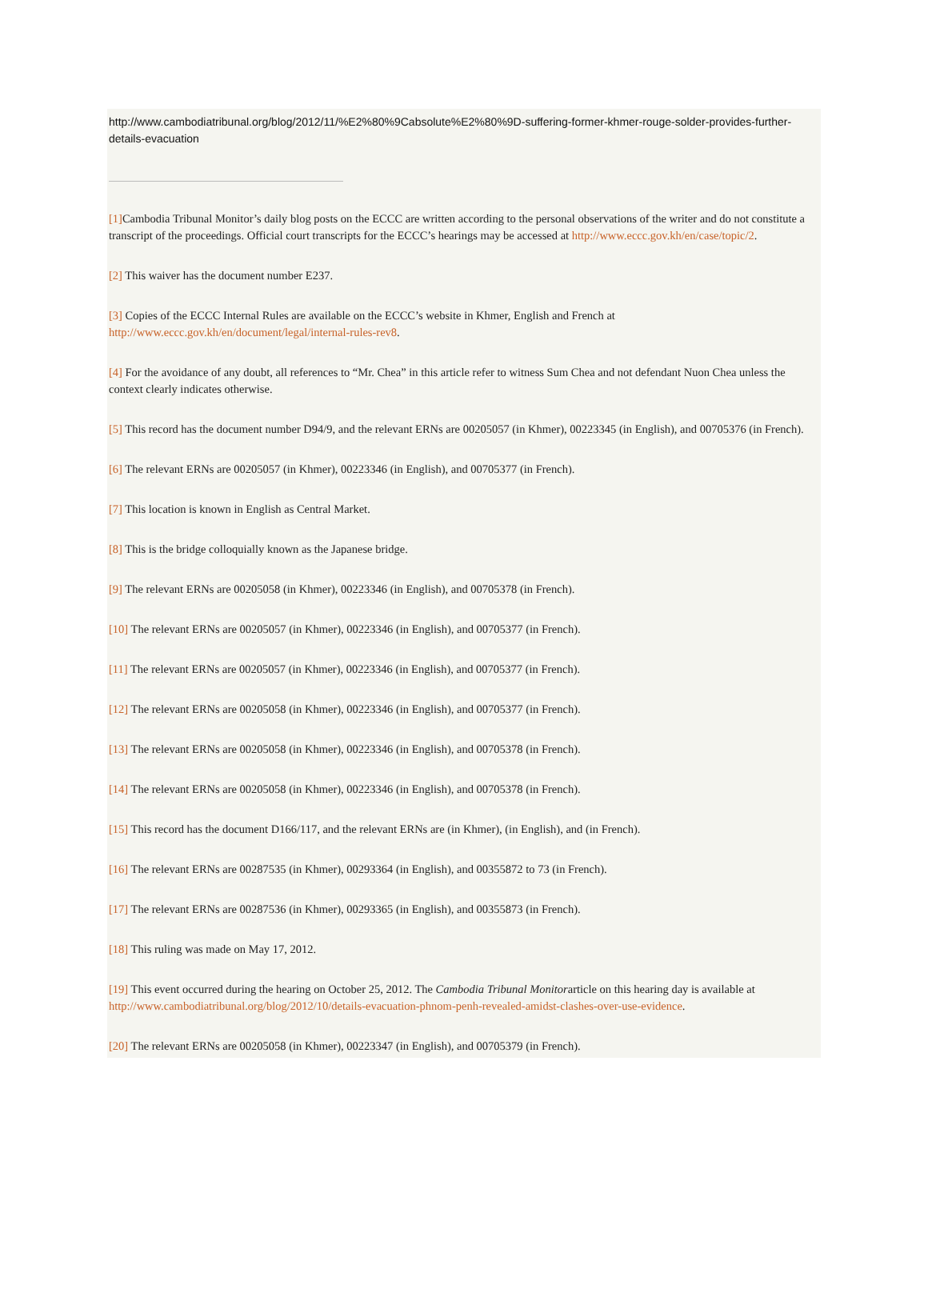http://www.cambodiatribunal.org/blog/2012/11/%E2%80%9Cabsolute%E2%80%9D-suffering-former-khmer-rouge-solder-provides-further-details-evacuation
[1] Cambodia Tribunal Monitor’s daily blog posts on the ECCC are written according to the personal observations of the writer and do not constitute a transcript of the proceedings. Official court transcripts for the ECCC’s hearings may be accessed at http://www.eccc.gov.kh/en/case/topic/2.
[2] This waiver has the document number E237.
[3] Copies of the ECCC Internal Rules are available on the ECCC’s website in Khmer, English and French at http://www.eccc.gov.kh/en/document/legal/internal-rules-rev8.
[4] For the avoidance of any doubt, all references to “Mr. Chea” in this article refer to witness Sum Chea and not defendant Nuon Chea unless the context clearly indicates otherwise.
[5] This record has the document number D94/9, and the relevant ERNs are 00205057 (in Khmer), 00223345 (in English), and 00705376 (in French).
[6] The relevant ERNs are 00205057 (in Khmer), 00223346 (in English), and 00705377 (in French).
[7] This location is known in English as Central Market.
[8] This is the bridge colloquially known as the Japanese bridge.
[9] The relevant ERNs are 00205058 (in Khmer), 00223346 (in English), and 00705378 (in French).
[10] The relevant ERNs are 00205057 (in Khmer), 00223346 (in English), and 00705377 (in French).
[11] The relevant ERNs are 00205057 (in Khmer), 00223346 (in English), and 00705377 (in French).
[12] The relevant ERNs are 00205058 (in Khmer), 00223346 (in English), and 00705377 (in French).
[13] The relevant ERNs are 00205058 (in Khmer), 00223346 (in English), and 00705378 (in French).
[14] The relevant ERNs are 00205058 (in Khmer), 00223346 (in English), and 00705378 (in French).
[15] This record has the document D166/117, and the relevant ERNs are (in Khmer), (in English), and (in French).
[16] The relevant ERNs are 00287535 (in Khmer), 00293364 (in English), and 00355872 to 73 (in French).
[17] The relevant ERNs are 00287536 (in Khmer), 00293365 (in English), and 00355873 (in French).
[18] This ruling was made on May 17, 2012.
[19] This event occurred during the hearing on October 25, 2012. The Cambodia Tribunal Monitorarticle on this hearing day is available at http://www.cambodiatribunal.org/blog/2012/10/details-evacuation-phnom-penh-revealed-amidst-clashes-over-use-evidence.
[20] The relevant ERNs are 00205058 (in Khmer), 00223347 (in English), and 00705379 (in French).